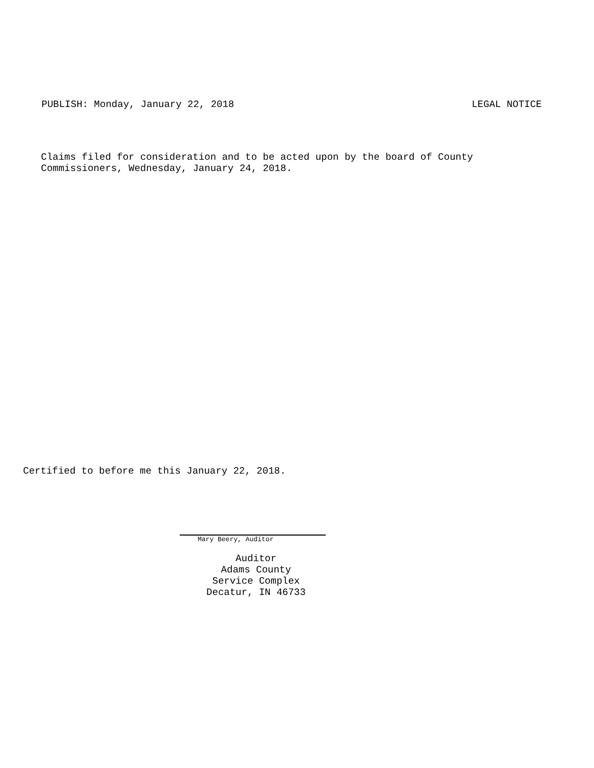PUBLISH: Monday, January 22, 2018 LEGAL NOTICE
Claims filed for consideration and to be acted upon by the board of County
Commissioners, Wednesday, January 24, 2018.
Certified to before me this January 22, 2018.
Mary Beery, Auditor
Auditor
Adams County
Service Complex
Decatur, IN 46733